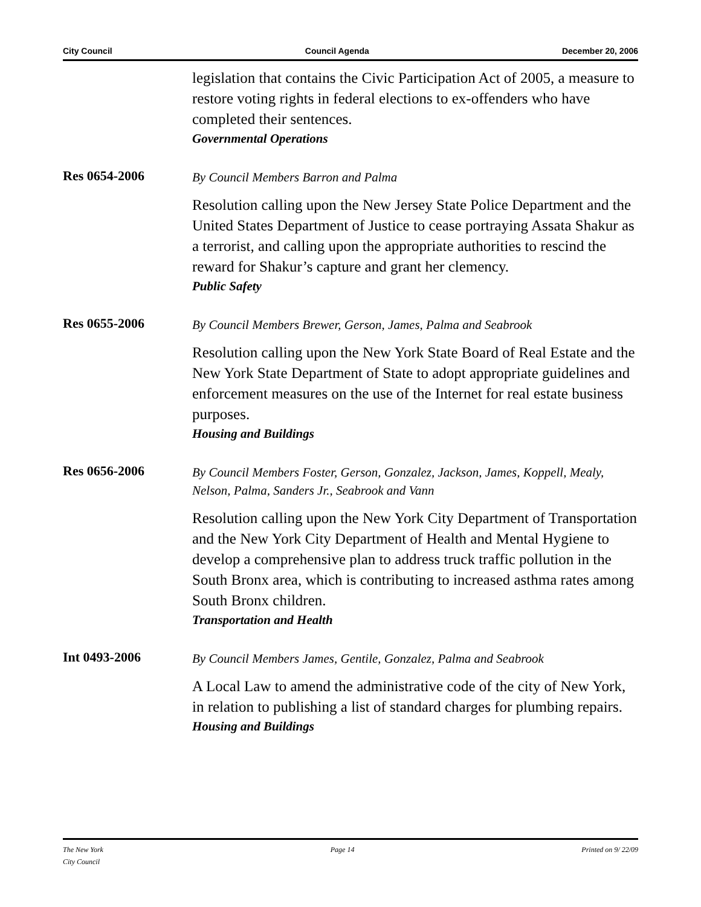City Council Council Agenda December 20, 2006
legislation that contains the Civic Participation Act of 2005, a measure to restore voting rights in federal elections to ex-offenders who have completed their sentences.
Governmental Operations
Res 0654-2006
By Council Members Barron and Palma
Resolution calling upon the New Jersey State Police Department and the United States Department of Justice to cease portraying Assata Shakur as a terrorist, and calling upon the appropriate authorities to rescind the reward for Shakur’s capture and grant her clemency.
Public Safety
Res 0655-2006
By Council Members Brewer, Gerson, James, Palma and Seabrook
Resolution calling upon the New York State Board of Real Estate and the New York State Department of State to adopt appropriate guidelines and enforcement measures on the use of the Internet for real estate business purposes.
Housing and Buildings
Res 0656-2006
By Council Members Foster, Gerson, Gonzalez, Jackson, James, Koppell, Mealy, Nelson, Palma, Sanders Jr., Seabrook and Vann
Resolution calling upon the New York City Department of Transportation and the New York City Department of Health and Mental Hygiene to develop a comprehensive plan to address truck traffic pollution in the South Bronx area, which is contributing to increased asthma rates among South Bronx children.
Transportation and Health
Int 0493-2006
By Council Members James, Gentile, Gonzalez, Palma and Seabrook
A Local Law to amend the administrative code of the city of New York, in relation to publishing a list of standard charges for plumbing repairs.
Housing and Buildings
The New York
City Council Page 14 Printed on 9/ 22/09